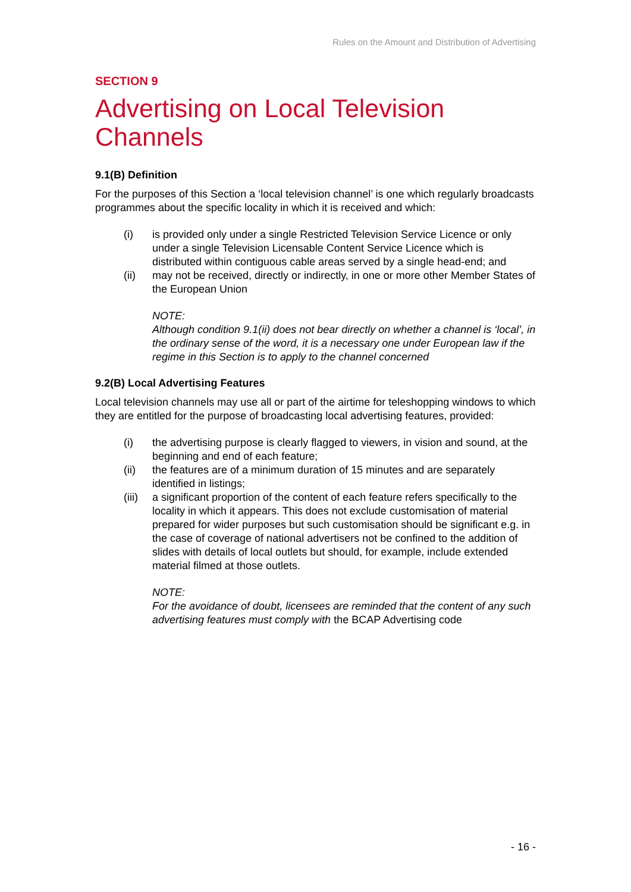Rules on the Amount and Distribution of Advertising
SECTION 9
Advertising on Local Television Channels
9.1(B) Definition
For the purposes of this Section a ‘local television channel’ is one which regularly broadcasts programmes about the specific locality in which it is received and which:
(i) is provided only under a single Restricted Television Service Licence or only under a single Television Licensable Content Service Licence which is distributed within contiguous cable areas served by a single head-end; and
(ii) may not be received, directly or indirectly, in one or more other Member States of the European Union
NOTE:
Although condition 9.1(ii) does not bear directly on whether a channel is ‘local’, in the ordinary sense of the word, it is a necessary one under European law if the regime in this Section is to apply to the channel concerned
9.2(B) Local Advertising Features
Local television channels may use all or part of the airtime for teleshopping windows to which they are entitled for the purpose of broadcasting local advertising features, provided:
(i) the advertising purpose is clearly flagged to viewers, in vision and sound, at the beginning and end of each feature;
(ii) the features are of a minimum duration of 15 minutes and are separately identified in listings;
(iii) a significant proportion of the content of each feature refers specifically to the locality in which it appears. This does not exclude customisation of material prepared for wider purposes but such customisation should be significant e.g. in the case of coverage of national advertisers not be confined to the addition of slides with details of local outlets but should, for example, include extended material filmed at those outlets.
NOTE:
For the avoidance of doubt, licensees are reminded that the content of any such advertising features must comply with the BCAP Advertising code
- 16 -